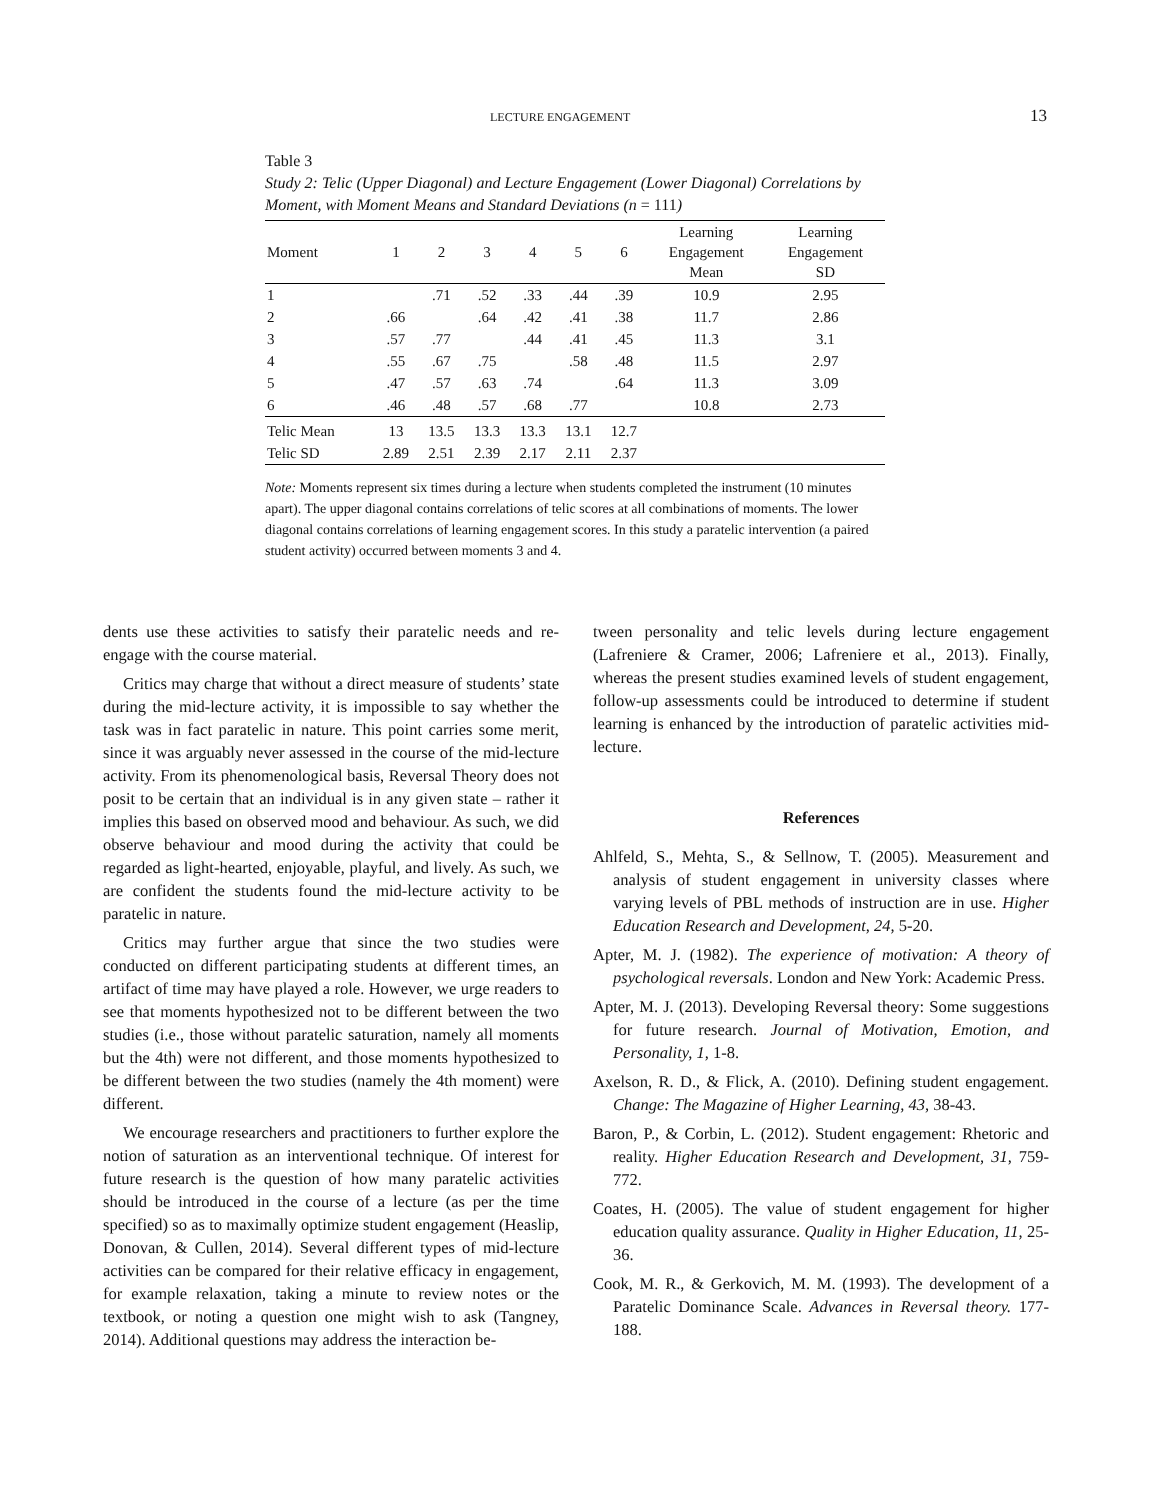LECTURE ENGAGEMENT 13
Table 3
Study 2: Telic (Upper Diagonal) and Lecture Engagement (Lower Diagonal) Correlations by Moment, with Moment Means and Standard Deviations (n = 111)
| Moment | 1 | 2 | 3 | 4 | 5 | 6 | Learning Engagement Mean | Learning Engagement SD |
| --- | --- | --- | --- | --- | --- | --- | --- | --- |
| 1 | | .71 | .52 | .33 | .44 | .39 | 10.9 | 2.95 |
| 2 | .66 | | .64 | .42 | .41 | .38 | 11.7 | 2.86 |
| 3 | .57 | .77 | | .44 | .41 | .45 | 11.3 | 3.1 |
| 4 | .55 | .67 | .75 | | .58 | .48 | 11.5 | 2.97 |
| 5 | .47 | .57 | .63 | .74 | | .64 | 11.3 | 3.09 |
| 6 | .46 | .48 | .57 | .68 | .77 | | 10.8 | 2.73 |
| Telic Mean | 13 | 13.5 | 13.3 | 13.3 | 13.1 | 12.7 | | |
| Telic SD | 2.89 | 2.51 | 2.39 | 2.17 | 2.11 | 2.37 | | |
Note: Moments represent six times during a lecture when students completed the instrument (10 minutes apart). The upper diagonal contains correlations of telic scores at all combinations of moments. The lower diagonal contains correlations of learning engagement scores. In this study a paratelic intervention (a paired student activity) occurred between moments 3 and 4.
dents use these activities to satisfy their paratelic needs and re-engage with the course material.
Critics may charge that without a direct measure of students’ state during the mid-lecture activity, it is impossible to say whether the task was in fact paratelic in nature. This point carries some merit, since it was arguably never assessed in the course of the mid-lecture activity. From its phenomenological basis, Reversal Theory does not posit to be certain that an individual is in any given state – rather it implies this based on observed mood and behaviour. As such, we did observe behaviour and mood during the activity that could be regarded as light-hearted, enjoyable, playful, and lively. As such, we are confident the students found the mid-lecture activity to be paratelic in nature.
Critics may further argue that since the two studies were conducted on different participating students at different times, an artifact of time may have played a role. However, we urge readers to see that moments hypothesized not to be different between the two studies (i.e., those without paratelic saturation, namely all moments but the 4th) were not different, and those moments hypothesized to be different between the two studies (namely the 4th moment) were different.
We encourage researchers and practitioners to further explore the notion of saturation as an interventional technique. Of interest for future research is the question of how many paratelic activities should be introduced in the course of a lecture (as per the time specified) so as to maximally optimize student engagement (Heaslip, Donovan, & Cullen, 2014). Several different types of mid-lecture activities can be compared for their relative efficacy in engagement, for example relaxation, taking a minute to review notes or the textbook, or noting a question one might wish to ask (Tangney, 2014). Additional questions may address the interaction be-
tween personality and telic levels during lecture engagement (Lafreniere & Cramer, 2006; Lafreniere et al., 2013). Finally, whereas the present studies examined levels of student engagement, follow-up assessments could be introduced to determine if student learning is enhanced by the introduction of paratelic activities mid-lecture.
References
Ahlfeld, S., Mehta, S., & Sellnow, T. (2005). Measurement and analysis of student engagement in university classes where varying levels of PBL methods of instruction are in use. Higher Education Research and Development, 24, 5-20.
Apter, M. J. (1982). The experience of motivation: A theory of psychological reversals. London and New York: Academic Press.
Apter, M. J. (2013). Developing Reversal theory: Some suggestions for future research. Journal of Motivation, Emotion, and Personality, 1, 1-8.
Axelson, R. D., & Flick, A. (2010). Defining student engagement. Change: The Magazine of Higher Learning, 43, 38-43.
Baron, P., & Corbin, L. (2012). Student engagement: Rhetoric and reality. Higher Education Research and Development, 31, 759-772.
Coates, H. (2005). The value of student engagement for higher education quality assurance. Quality in Higher Education, 11, 25-36.
Cook, M. R., & Gerkovich, M. M. (1993). The development of a Paratelic Dominance Scale. Advances in Reversal theory. 177-188.